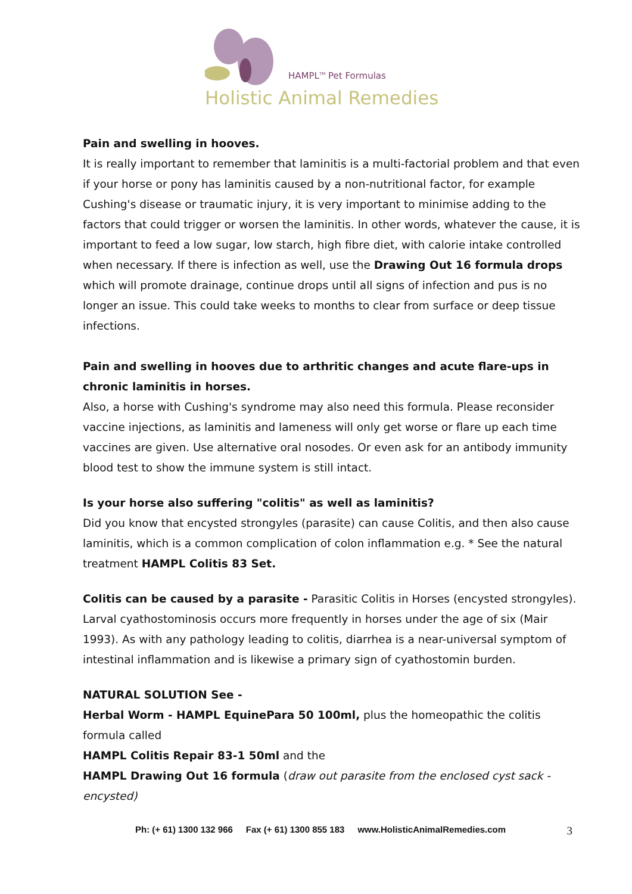HAMPL<sup>TM</sup> Pet Formulas
Holistic Animal Remedies
Pain and swelling in hooves.
It is really important to remember that laminitis is a multi-factorial problem and that even if your horse or pony has laminitis caused by a non-nutritional factor, for example Cushing's disease or traumatic injury, it is very important to minimise adding to the factors that could trigger or worsen the laminitis. In other words, whatever the cause, it is important to feed a low sugar, low starch, high fibre diet, with calorie intake controlled when necessary. If there is infection as well, use the Drawing Out 16 formula drops which will promote drainage, continue drops until all signs of infection and pus is no longer an issue. This could take weeks to months to clear from surface or deep tissue infections.
Pain and swelling in hooves due to arthritic changes and acute flare-ups in chronic laminitis in horses.
Also, a horse with Cushing's syndrome may also need this formula. Please reconsider vaccine injections, as laminitis and lameness will only get worse or flare up each time vaccines are given. Use alternative oral nosodes. Or even ask for an antibody immunity blood test to show the immune system is still intact.
Is your horse also suffering "colitis" as well as laminitis?
Did you know that encysted strongyles (parasite) can cause Colitis, and then also cause laminitis, which is a common complication of colon inflammation e.g. * See the natural treatment HAMPL Colitis 83 Set.
Colitis can be caused by a parasite - Parasitic Colitis in Horses (encysted strongyles). Larval cyathostominosis occurs more frequently in horses under the age of six (Mair 1993). As with any pathology leading to colitis, diarrhea is a near-universal symptom of intestinal inflammation and is likewise a primary sign of cyathostomin burden.
NATURAL SOLUTION See -
Herbal Worm - HAMPL EquinePara 50 100ml, plus the homeopathic the colitis formula called
HAMPL Colitis Repair 83-1 50ml and the
HAMPL Drawing Out 16 formula (draw out parasite from the enclosed cyst sack - encysted)
Ph: (+ 61) 1300 132 966 Fax (+ 61) 1300 855 183 www.HolisticAnimalRemedies.com 3